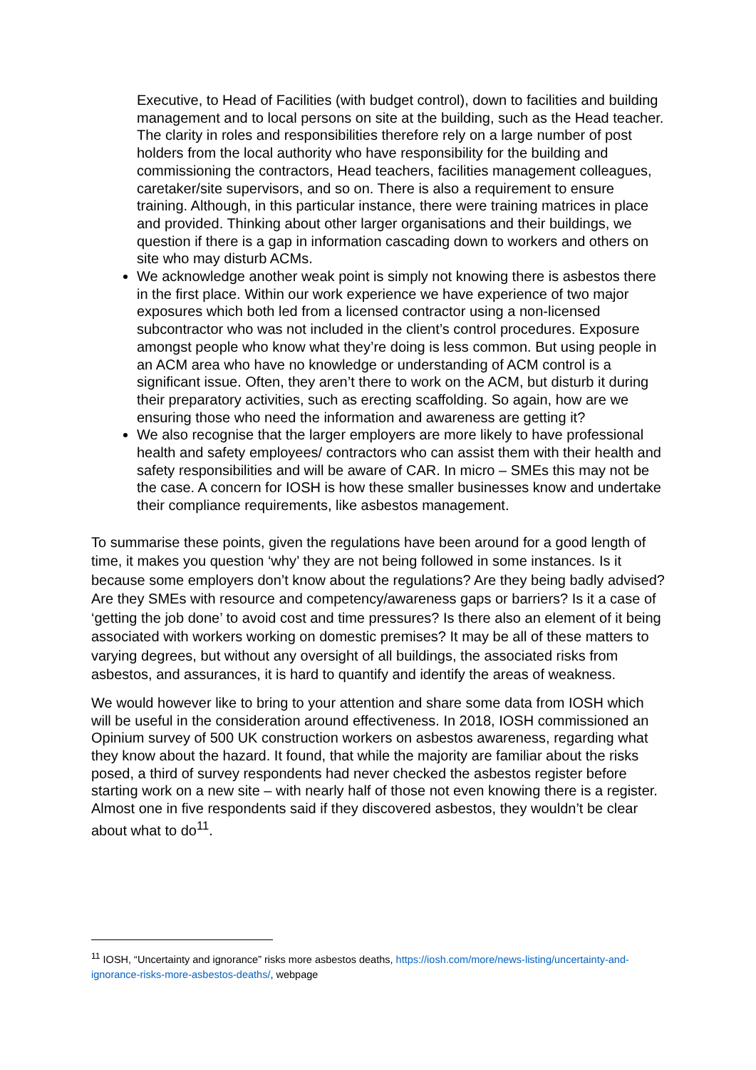Executive, to Head of Facilities (with budget control), down to facilities and building management and to local persons on site at the building, such as the Head teacher. The clarity in roles and responsibilities therefore rely on a large number of post holders from the local authority who have responsibility for the building and commissioning the contractors, Head teachers, facilities management colleagues, caretaker/site supervisors, and so on. There is also a requirement to ensure training. Although, in this particular instance, there were training matrices in place and provided. Thinking about other larger organisations and their buildings, we question if there is a gap in information cascading down to workers and others on site who may disturb ACMs.
We acknowledge another weak point is simply not knowing there is asbestos there in the first place. Within our work experience we have experience of two major exposures which both led from a licensed contractor using a non-licensed subcontractor who was not included in the client’s control procedures. Exposure amongst people who know what they’re doing is less common. But using people in an ACM area who have no knowledge or understanding of ACM control is a significant issue. Often, they aren’t there to work on the ACM, but disturb it during their preparatory activities, such as erecting scaffolding. So again, how are we ensuring those who need the information and awareness are getting it?
We also recognise that the larger employers are more likely to have professional health and safety employees/ contractors who can assist them with their health and safety responsibilities and will be aware of CAR. In micro – SMEs this may not be the case. A concern for IOSH is how these smaller businesses know and undertake their compliance requirements, like asbestos management.
To summarise these points, given the regulations have been around for a good length of time, it makes you question ‘why’ they are not being followed in some instances. Is it because some employers don’t know about the regulations? Are they being badly advised? Are they SMEs with resource and competency/awareness gaps or barriers? Is it a case of ‘getting the job done’ to avoid cost and time pressures? Is there also an element of it being associated with workers working on domestic premises? It may be all of these matters to varying degrees, but without any oversight of all buildings, the associated risks from asbestos, and assurances, it is hard to quantify and identify the areas of weakness.
We would however like to bring to your attention and share some data from IOSH which will be useful in the consideration around effectiveness. In 2018, IOSH commissioned an Opinium survey of 500 UK construction workers on asbestos awareness, regarding what they know about the hazard. It found, that while the majority are familiar about the risks posed, a third of survey respondents had never checked the asbestos register before starting work on a new site – with nearly half of those not even knowing there is a register. Almost one in five respondents said if they discovered asbestos, they wouldn’t be clear about what to do<sup>11</sup>.
<sup>11</sup> IOSH, “Uncertainty and ignorance” risks more asbestos deaths, https://iosh.com/more/news-listing/uncertainty-and-ignorance-risks-more-asbestos-deaths/, webpage